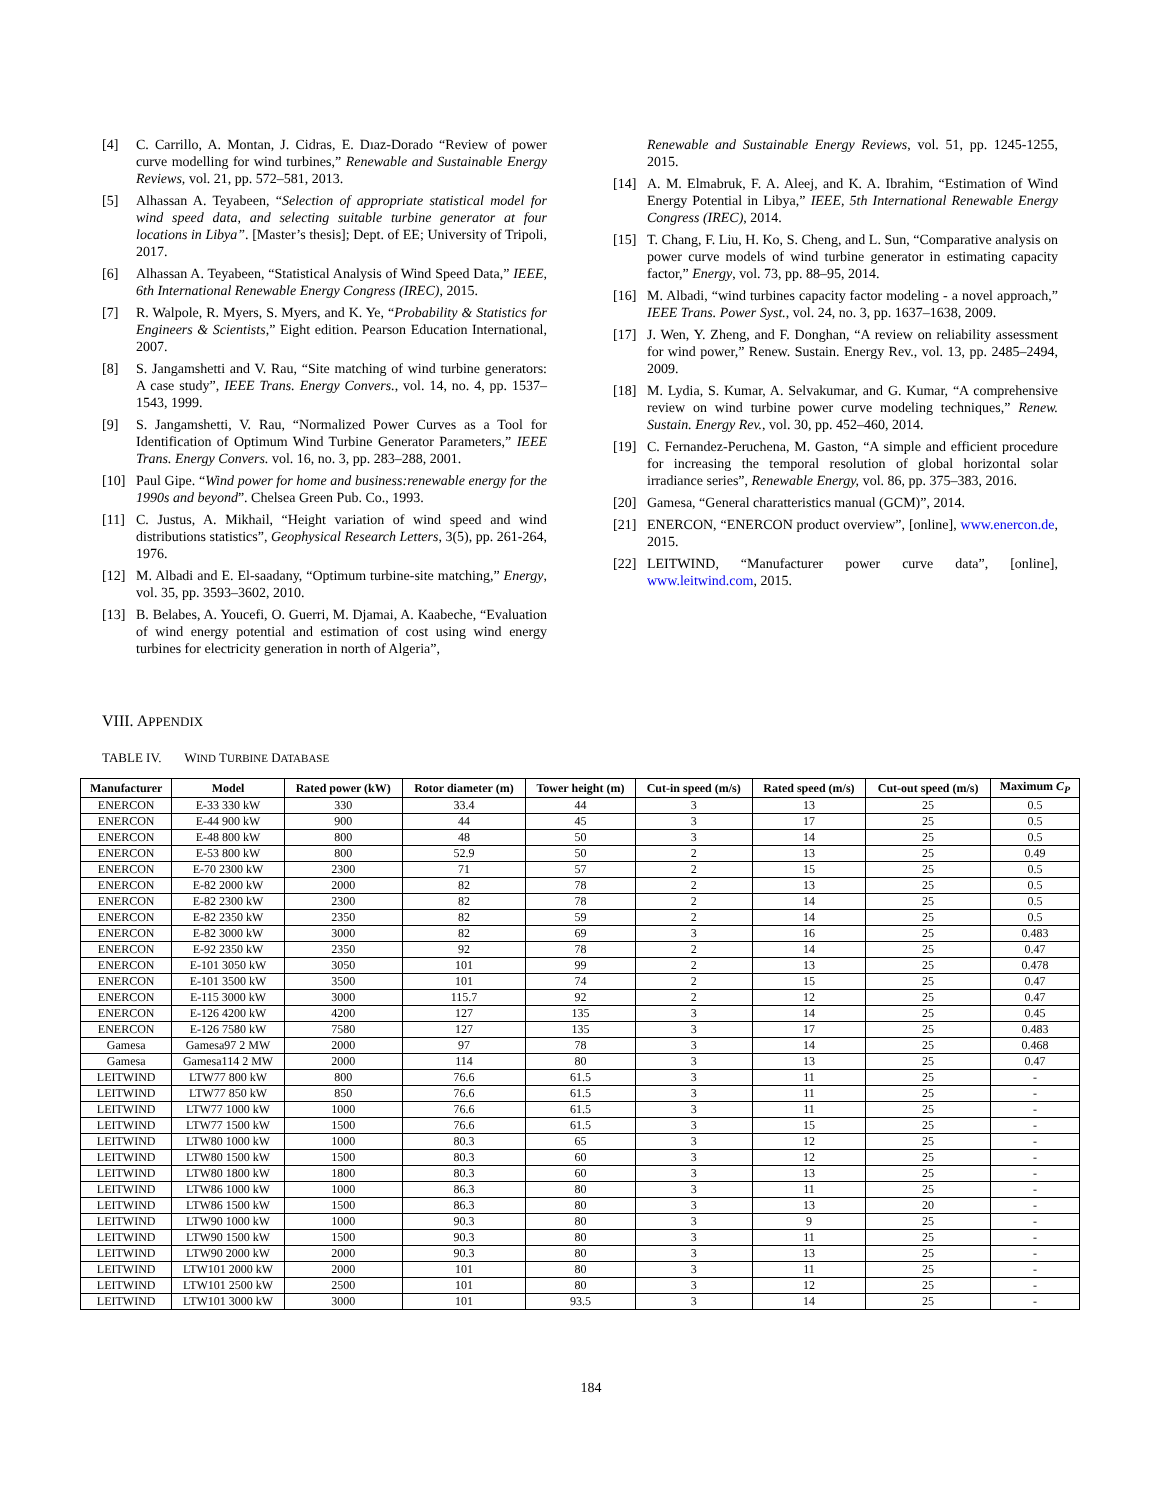[4] C. Carrillo, A. Montan, J. Cidras, E. Dıaz-Dorado “Review of power curve modelling for wind turbines,” Renewable and Sustainable Energy Reviews, vol. 21, pp. 572–581, 2013.
[5] Alhassan A. Teyabeen, “Selection of appropriate statistical model for wind speed data, and selecting suitable turbine generator at four locations in Libya”. [Master’s thesis]; Dept. of EE; University of Tripoli, 2017.
[6] Alhassan A. Teyabeen, “Statistical Analysis of Wind Speed Data,” IEEE, 6th International Renewable Energy Congress (IREC), 2015.
[7] R. Walpole, R. Myers, S. Myers, and K. Ye, “Probability & Statistics for Engineers & Scientists,” Eight edition. Pearson Education International, 2007.
[8] S. Jangamshetti and V. Rau, “Site matching of wind turbine generators: A case study”, IEEE Trans. Energy Convers., vol. 14, no. 4, pp. 1537–1543, 1999.
[9] S. Jangamshetti, V. Rau, “Normalized Power Curves as a Tool for Identification of Optimum Wind Turbine Generator Parameters,” IEEE Trans. Energy Convers. vol. 16, no. 3, pp. 283–288, 2001.
[10] Paul Gipe. “Wind power for home and business:renewable energy for the 1990s and beyond”. Chelsea Green Pub. Co., 1993.
[11] C. Justus, A. Mikhail, “Height variation of wind speed and wind distributions statistics”, Geophysical Research Letters, 3(5), pp. 261-264, 1976.
[12] M. Albadi and E. El-saadany, “Optimum turbine-site matching,” Energy, vol. 35, pp. 3593–3602, 2010.
[13] B. Belabes, A. Youcefi, O. Guerri, M. Djamai, A. Kaabeche, “Evaluation of wind energy potential and estimation of cost using wind energy turbines for electricity generation in north of Algeria”,
Renewable and Sustainable Energy Reviews, vol. 51, pp. 1245-1255, 2015.
[14] A. M. Elmabruk, F. A. Aleej, and K. A. Ibrahim, “Estimation of Wind Energy Potential in Libya,” IEEE, 5th International Renewable Energy Congress (IREC), 2014.
[15] T. Chang, F. Liu, H. Ko, S. Cheng, and L. Sun, “Comparative analysis on power curve models of wind turbine generator in estimating capacity factor,” Energy, vol. 73, pp. 88–95, 2014.
[16] M. Albadi, “wind turbines capacity factor modeling - a novel approach,” IEEE Trans. Power Syst., vol. 24, no. 3, pp. 1637–1638, 2009.
[17] J. Wen, Y. Zheng, and F. Donghan, “A review on reliability assessment for wind power,” Renew. Sustain. Energy Rev., vol. 13, pp. 2485–2494, 2009.
[18] M. Lydia, S. Kumar, A. Selvakumar, and G. Kumar, “A comprehensive review on wind turbine power curve modeling techniques,” Renew. Sustain. Energy Rev., vol. 30, pp. 452–460, 2014.
[19] C. Fernandez-Peruchena, M. Gaston, “A simple and efficient procedure for increasing the temporal resolution of global horizontal solar irradiance series”, Renewable Energy, vol. 86, pp. 375–383, 2016.
[20] Gamesa, “General charatteristics manual (GCM)”, 2014.
[21] ENERCON, “ENERCON product overview”, [online], www.enercon.de, 2015.
[22] LEITWIND, “Manufacturer power curve data”, [online], www.leitwind.com, 2015.
VIII. APPENDIX
TABLE IV. WIND TURBINE DATABASE
| Manufacturer | Model | Rated power (kW) | Rotor diameter (m) | Tower height (m) | Cut-in speed (m/s) | Rated speed (m/s) | Cut-out speed (m/s) | Maximum C<sub>P</sub> |
| --- | --- | --- | --- | --- | --- | --- | --- | --- |
| ENERCON | E-33 330 kW | 330 | 33.4 | 44 | 3 | 13 | 25 | 0.5 |
| ENERCON | E-44 900 kW | 900 | 44 | 45 | 3 | 17 | 25 | 0.5 |
| ENERCON | E-48 800 kW | 800 | 48 | 50 | 3 | 14 | 25 | 0.5 |
| ENERCON | E-53 800 kW | 800 | 52.9 | 50 | 2 | 13 | 25 | 0.49 |
| ENERCON | E-70 2300 kW | 2300 | 71 | 57 | 2 | 15 | 25 | 0.5 |
| ENERCON | E-82 2000 kW | 2000 | 82 | 78 | 2 | 13 | 25 | 0.5 |
| ENERCON | E-82 2300 kW | 2300 | 82 | 78 | 2 | 14 | 25 | 0.5 |
| ENERCON | E-82 2350 kW | 2350 | 82 | 59 | 2 | 14 | 25 | 0.5 |
| ENERCON | E-82 3000 kW | 3000 | 82 | 69 | 3 | 16 | 25 | 0.483 |
| ENERCON | E-92 2350 kW | 2350 | 92 | 78 | 2 | 14 | 25 | 0.47 |
| ENERCON | E-101 3050 kW | 3050 | 101 | 99 | 2 | 13 | 25 | 0.478 |
| ENERCON | E-101 3500 kW | 3500 | 101 | 74 | 2 | 15 | 25 | 0.47 |
| ENERCON | E-115 3000 kW | 3000 | 115.7 | 92 | 2 | 12 | 25 | 0.47 |
| ENERCON | E-126 4200 kW | 4200 | 127 | 135 | 3 | 14 | 25 | 0.45 |
| ENERCON | E-126 7580 kW | 7580 | 127 | 135 | 3 | 17 | 25 | 0.483 |
| Gamesa | Gamesa97 2 MW | 2000 | 97 | 78 | 3 | 14 | 25 | 0.468 |
| Gamesa | Gamesa114 2 MW | 2000 | 114 | 80 | 3 | 13 | 25 | 0.47 |
| LEITWIND | LTW77 800 kW | 800 | 76.6 | 61.5 | 3 | 11 | 25 | - |
| LEITWIND | LTW77 850 kW | 850 | 76.6 | 61.5 | 3 | 11 | 25 | - |
| LEITWIND | LTW77 1000 kW | 1000 | 76.6 | 61.5 | 3 | 11 | 25 | - |
| LEITWIND | LTW77 1500 kW | 1500 | 76.6 | 61.5 | 3 | 15 | 25 | - |
| LEITWIND | LTW80 1000 kW | 1000 | 80.3 | 65 | 3 | 12 | 25 | - |
| LEITWIND | LTW80 1500 kW | 1500 | 80.3 | 60 | 3 | 12 | 25 | - |
| LEITWIND | LTW80 1800 kW | 1800 | 80.3 | 60 | 3 | 13 | 25 | - |
| LEITWIND | LTW86 1000 kW | 1000 | 86.3 | 80 | 3 | 11 | 25 | - |
| LEITWIND | LTW86 1500 kW | 1500 | 86.3 | 80 | 3 | 13 | 20 | - |
| LEITWIND | LTW90 1000 kW | 1000 | 90.3 | 80 | 3 | 9 | 25 | - |
| LEITWIND | LTW90 1500 kW | 1500 | 90.3 | 80 | 3 | 11 | 25 | - |
| LEITWIND | LTW90 2000 kW | 2000 | 90.3 | 80 | 3 | 13 | 25 | - |
| LEITWIND | LTW101 2000 kW | 2000 | 101 | 80 | 3 | 11 | 25 | - |
| LEITWIND | LTW101 2500 kW | 2500 | 101 | 80 | 3 | 12 | 25 | - |
| LEITWIND | LTW101 3000 kW | 3000 | 101 | 93.5 | 3 | 14 | 25 | - |
184